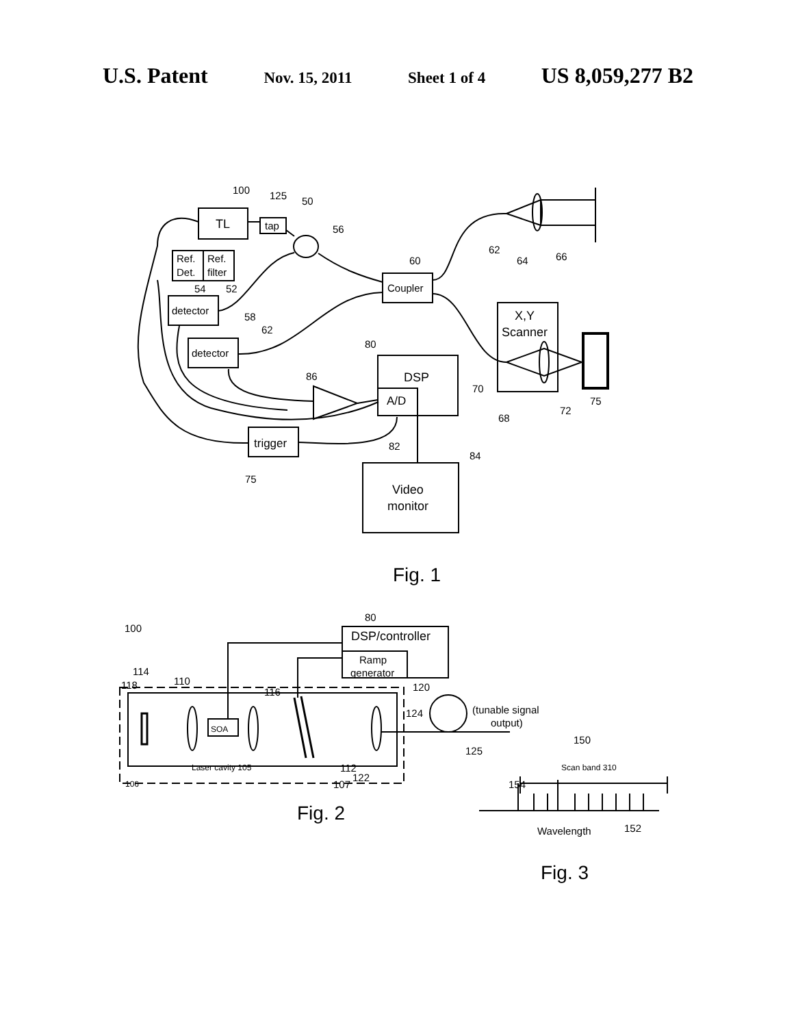U.S. Patent Nov. 15, 2011 Sheet 1 of 4 US 8,059,277 B2
TL
tap
Ref.
Det.
Ref.
filter
detector
detector
Coupler
X,Y
Scanner
DSP
A/D
trigger
Video
monitor
100
125
50
56
54
52
58
62
60
62
64
66
80
86
70
68
72
75
82
84
75
Fig. 1
100
80
DSP/controller
Ramp
generator
120
114
118
110
116
SOA
124
(tunable signal
output)
Laser cavity 105
106
112
122
107
125
Fig. 2
150
Scan band 310
154
Wavelength
152
Fig. 3